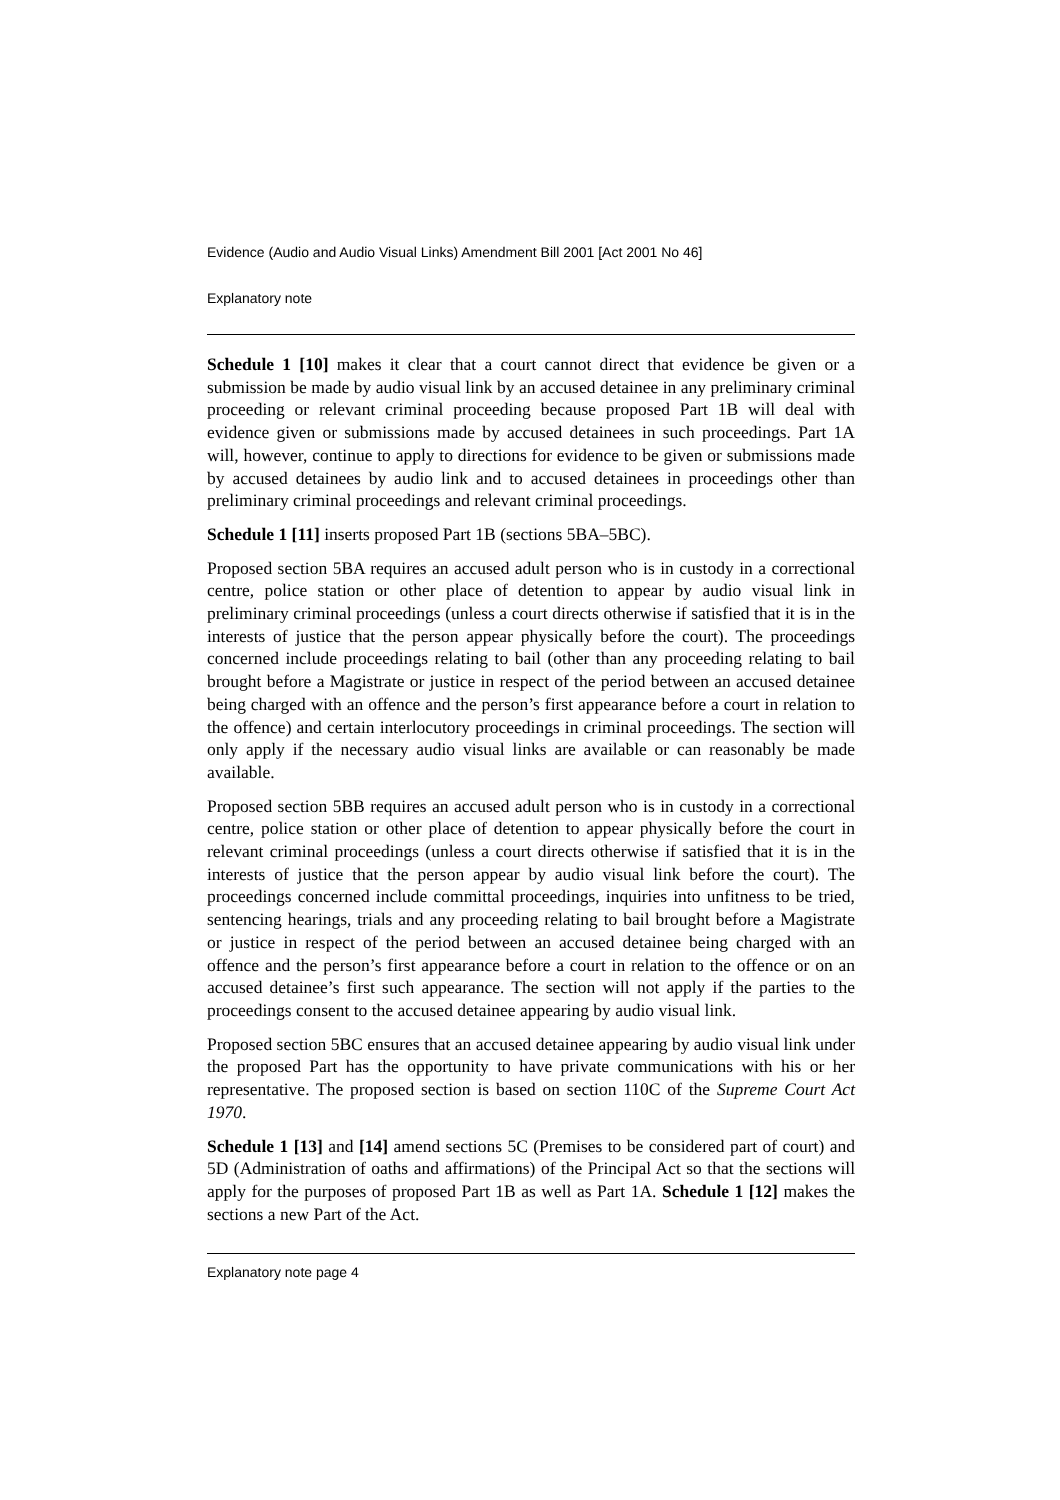Evidence (Audio and Audio Visual Links) Amendment Bill 2001 [Act 2001 No 46]
Explanatory note
Schedule 1 [10] makes it clear that a court cannot direct that evidence be given or a submission be made by audio visual link by an accused detainee in any preliminary criminal proceeding or relevant criminal proceeding because proposed Part 1B will deal with evidence given or submissions made by accused detainees in such proceedings. Part 1A will, however, continue to apply to directions for evidence to be given or submissions made by accused detainees by audio link and to accused detainees in proceedings other than preliminary criminal proceedings and relevant criminal proceedings.
Schedule 1 [11] inserts proposed Part 1B (sections 5BA–5BC).
Proposed section 5BA requires an accused adult person who is in custody in a correctional centre, police station or other place of detention to appear by audio visual link in preliminary criminal proceedings (unless a court directs otherwise if satisfied that it is in the interests of justice that the person appear physically before the court). The proceedings concerned include proceedings relating to bail (other than any proceeding relating to bail brought before a Magistrate or justice in respect of the period between an accused detainee being charged with an offence and the person’s first appearance before a court in relation to the offence) and certain interlocutory proceedings in criminal proceedings. The section will only apply if the necessary audio visual links are available or can reasonably be made available.
Proposed section 5BB requires an accused adult person who is in custody in a correctional centre, police station or other place of detention to appear physically before the court in relevant criminal proceedings (unless a court directs otherwise if satisfied that it is in the interests of justice that the person appear by audio visual link before the court). The proceedings concerned include committal proceedings, inquiries into unfitness to be tried, sentencing hearings, trials and any proceeding relating to bail brought before a Magistrate or justice in respect of the period between an accused detainee being charged with an offence and the person’s first appearance before a court in relation to the offence or on an accused detainee’s first such appearance. The section will not apply if the parties to the proceedings consent to the accused detainee appearing by audio visual link.
Proposed section 5BC ensures that an accused detainee appearing by audio visual link under the proposed Part has the opportunity to have private communications with his or her representative. The proposed section is based on section 110C of the Supreme Court Act 1970.
Schedule 1 [13] and [14] amend sections 5C (Premises to be considered part of court) and 5D (Administration of oaths and affirmations) of the Principal Act so that the sections will apply for the purposes of proposed Part 1B as well as Part 1A. Schedule 1 [12] makes the sections a new Part of the Act.
Explanatory note page 4